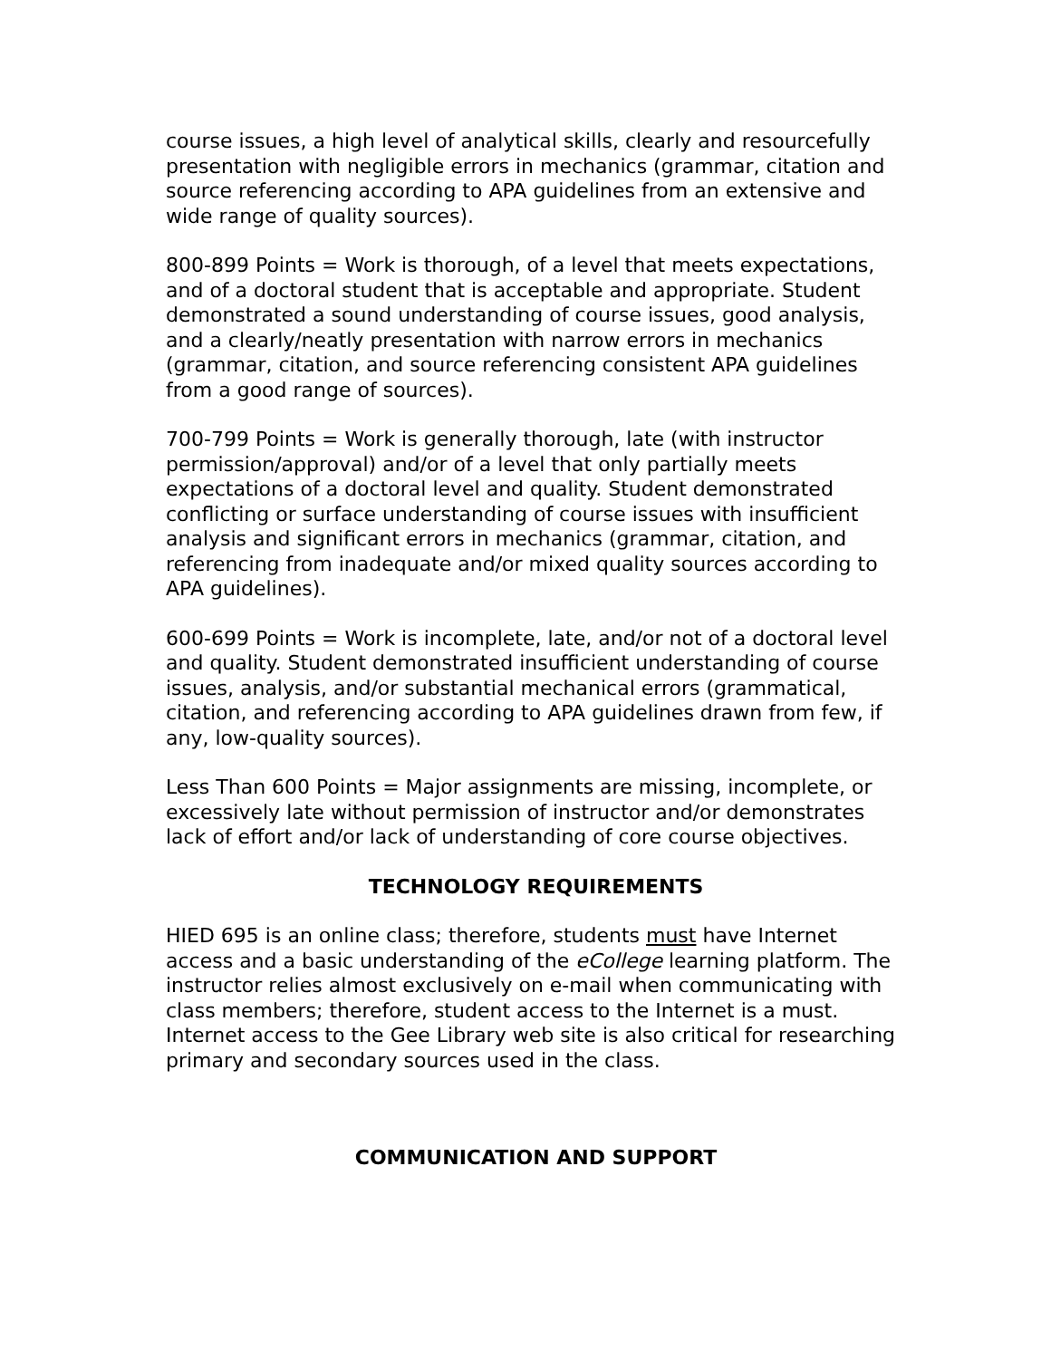course issues, a high level of analytical skills, clearly and resourcefully presentation with negligible errors in mechanics (grammar, citation and source referencing according to APA guidelines from an extensive and wide range of quality sources).
800-899 Points = Work is thorough, of a level that meets expectations, and of a doctoral student that is acceptable and appropriate. Student demonstrated a sound understanding of course issues, good analysis, and a clearly/neatly presentation with narrow errors in mechanics (grammar, citation, and source referencing consistent APA guidelines from a good range of sources).
700-799 Points = Work is generally thorough, late (with instructor permission/approval) and/or of a level that only partially meets expectations of a doctoral level and quality. Student demonstrated conflicting or surface understanding of course issues with insufficient analysis and significant errors in mechanics (grammar, citation, and referencing from inadequate and/or mixed quality sources according to APA guidelines).
600-699 Points = Work is incomplete, late, and/or not of a doctoral level and quality. Student demonstrated insufficient understanding of course issues, analysis, and/or substantial mechanical errors (grammatical, citation, and referencing according to APA guidelines drawn from few, if any, low-quality sources).
Less Than 600 Points = Major assignments are missing, incomplete, or excessively late without permission of instructor and/or demonstrates lack of effort and/or lack of understanding of core course objectives.
TECHNOLOGY REQUIREMENTS
HIED 695 is an online class; therefore, students must have Internet access and a basic understanding of the eCollege learning platform. The instructor relies almost exclusively on e-mail when communicating with class members; therefore, student access to the Internet is a must. Internet access to the Gee Library web site is also critical for researching primary and secondary sources used in the class.
COMMUNICATION AND SUPPORT